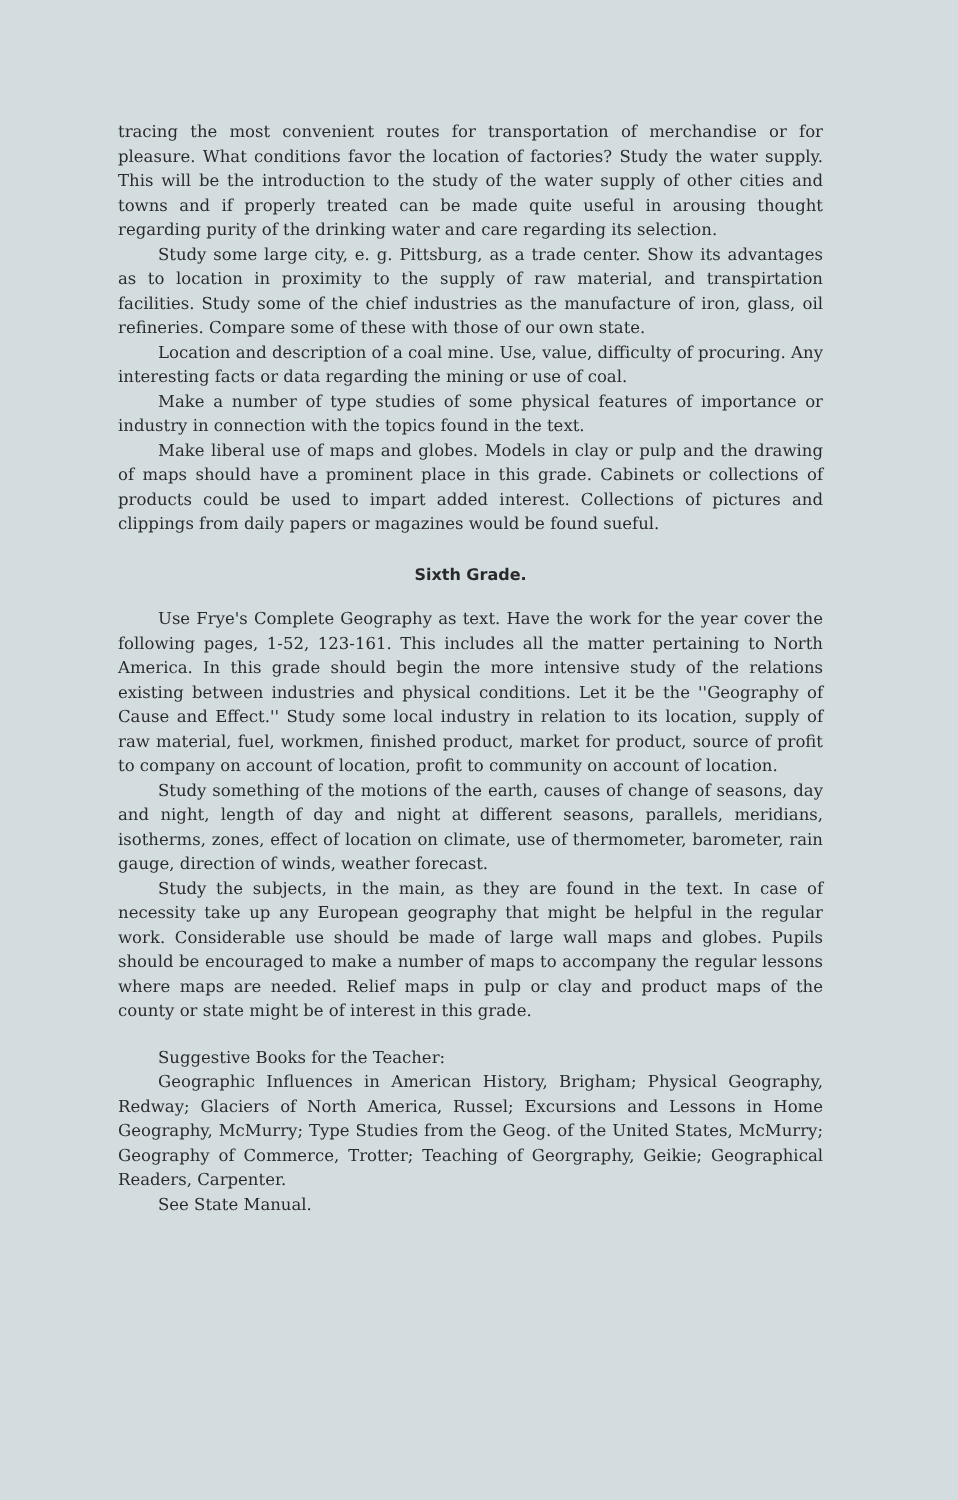tracing the most convenient routes for transportation of merchandise or for pleasure. What conditions favor the location of factories? Study the water supply. This will be the introduction to the study of the water supply of other cities and towns and if properly treated can be made quite useful in arousing thought regarding purity of the drinking water and care regarding its selection.
Study some large city, e. g. Pittsburg, as a trade center. Show its advantages as to location in proximity to the supply of raw material, and transpirtation facilities. Study some of the chief industries as the manufacture of iron, glass, oil refineries. Compare some of these with those of our own state.
Location and description of a coal mine. Use, value, difficulty of procuring. Any interesting facts or data regarding the mining or use of coal.
Make a number of type studies of some physical features of importance or industry in connection with the topics found in the text.
Make liberal use of maps and globes. Models in clay or pulp and the drawing of maps should have a prominent place in this grade. Cabinets or collections of products could be used to impart added interest. Collections of pictures and clippings from daily papers or magazines would be found sueful.
Sixth Grade.
Use Frye's Complete Geography as text. Have the work for the year cover the following pages, 1-52, 123-161. This includes all the matter pertaining to North America. In this grade should begin the more intensive study of the relations existing between industries and physical conditions. Let it be the ''Geography of Cause and Effect.'' Study some local industry in relation to its location, supply of raw material, fuel, workmen, finished product, market for product, source of profit to company on account of location, profit to community on account of location.
Study something of the motions of the earth, causes of change of seasons, day and night, length of day and night at different seasons, parallels, meridians, isotherms, zones, effect of location on climate, use of thermometer, barometer, rain gauge, direction of winds, weather forecast.
Study the subjects, in the main, as they are found in the text. In case of necessity take up any European geography that might be helpful in the regular work. Considerable use should be made of large wall maps and globes. Pupils should be encouraged to make a number of maps to accompany the regular lessons where maps are needed. Relief maps in pulp or clay and product maps of the county or state might be of interest in this grade.
Suggestive Books for the Teacher:
Geographic Influences in American History, Brigham; Physical Geography, Redway; Glaciers of North America, Russel; Excursions and Lessons in Home Geography, McMurry; Type Studies from the Geog. of the United States, McMurry; Geography of Commerce, Trotter; Teaching of Georgraphy, Geikie; Geographical Readers, Carpenter.
See State Manual.